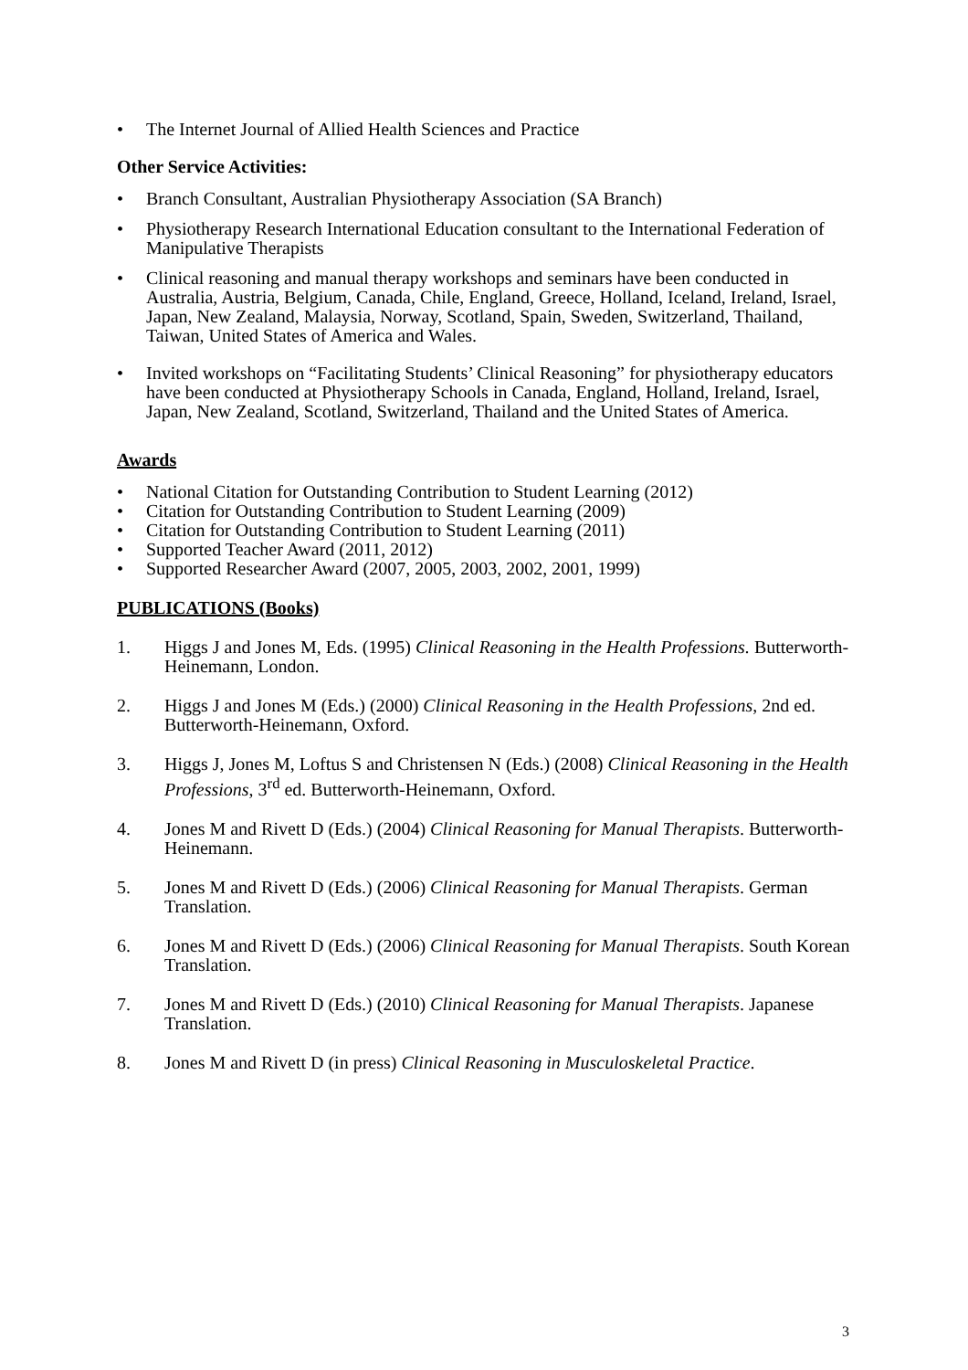• The Internet Journal of Allied Health Sciences and Practice
Other Service Activities:
• Branch Consultant, Australian Physiotherapy Association (SA Branch)
• Physiotherapy Research International Education consultant to the International Federation of Manipulative Therapists
• Clinical reasoning and manual therapy workshops and seminars have been conducted in Australia, Austria, Belgium, Canada, Chile, England, Greece, Holland, Iceland, Ireland, Israel, Japan, New Zealand, Malaysia, Norway, Scotland, Spain, Sweden, Switzerland, Thailand, Taiwan, United States of America and Wales.
• Invited workshops on “Facilitating Students’ Clinical Reasoning” for physiotherapy educators have been conducted at Physiotherapy Schools in Canada, England, Holland, Ireland, Israel, Japan, New Zealand, Scotland, Switzerland, Thailand and the United States of America.
Awards
• National Citation for Outstanding Contribution to Student Learning (2012)
• Citation for Outstanding Contribution to Student Learning (2009)
• Citation for Outstanding Contribution to Student Learning (2011)
• Supported Teacher Award (2011, 2012)
• Supported Researcher Award (2007, 2005, 2003, 2002, 2001, 1999)
PUBLICATIONS (Books)
1. Higgs J and Jones M, Eds. (1995) Clinical Reasoning in the Health Professions. Butterworth-Heinemann, London.
2. Higgs J and Jones M (Eds.) (2000) Clinical Reasoning in the Health Professions, 2nd ed. Butterworth-Heinemann, Oxford.
3. Higgs J, Jones M, Loftus S and Christensen N (Eds.) (2008) Clinical Reasoning in the Health Professions, 3<sup>rd</sup> ed. Butterworth-Heinemann, Oxford.
4. Jones M and Rivett D (Eds.) (2004) Clinical Reasoning for Manual Therapists. Butterworth-Heinemann.
5. Jones M and Rivett D (Eds.) (2006) Clinical Reasoning for Manual Therapists. German Translation.
6. Jones M and Rivett D (Eds.) (2006) Clinical Reasoning for Manual Therapists. South Korean Translation.
7. Jones M and Rivett D (Eds.) (2010) Clinical Reasoning for Manual Therapists. Japanese Translation.
8. Jones M and Rivett D (in press) Clinical Reasoning in Musculoskeletal Practice.
3